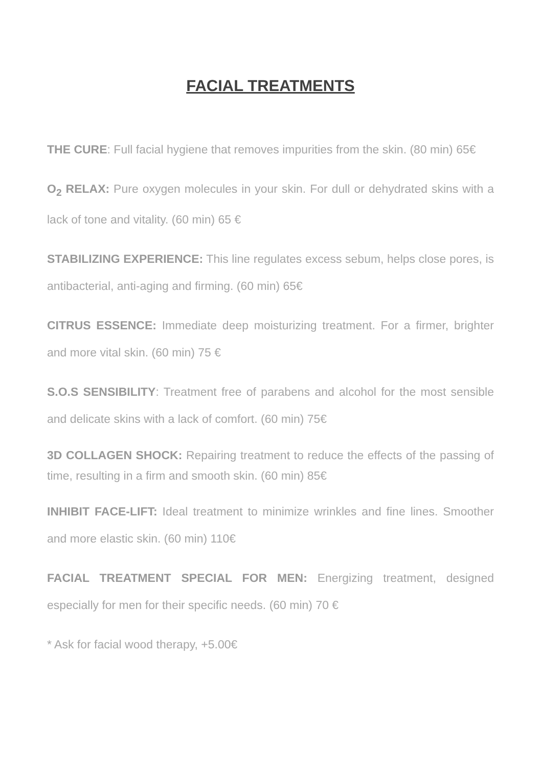FACIAL TREATMENTS
THE CURE: Full facial hygiene that removes impurities from the skin. (80 min) 65€
O<sub>2</sub> RELAX: Pure oxygen molecules in your skin. For dull or dehydrated skins with a lack of tone and vitality. (60 min) 65 €
STABILIZING EXPERIENCE: This line regulates excess sebum, helps close pores, is antibacterial, anti-aging and firming. (60 min) 65€
CITRUS ESSENCE: Immediate deep moisturizing treatment. For a firmer, brighter and more vital skin. (60 min) 75 €
S.O.S SENSIBILITY: Treatment free of parabens and alcohol for the most sensible and delicate skins with a lack of comfort. (60 min) 75€
3D COLLAGEN SHOCK: Repairing treatment to reduce the effects of the passing of time, resulting in a firm and smooth skin. (60 min) 85€
INHIBIT FACE-LIFT: Ideal treatment to minimize wrinkles and fine lines. Smoother and more elastic skin. (60 min) 110€
FACIAL TREATMENT SPECIAL FOR MEN: Energizing treatment, designed especially for men for their specific needs. (60 min) 70 €
* Ask for facial wood therapy, +5.00€